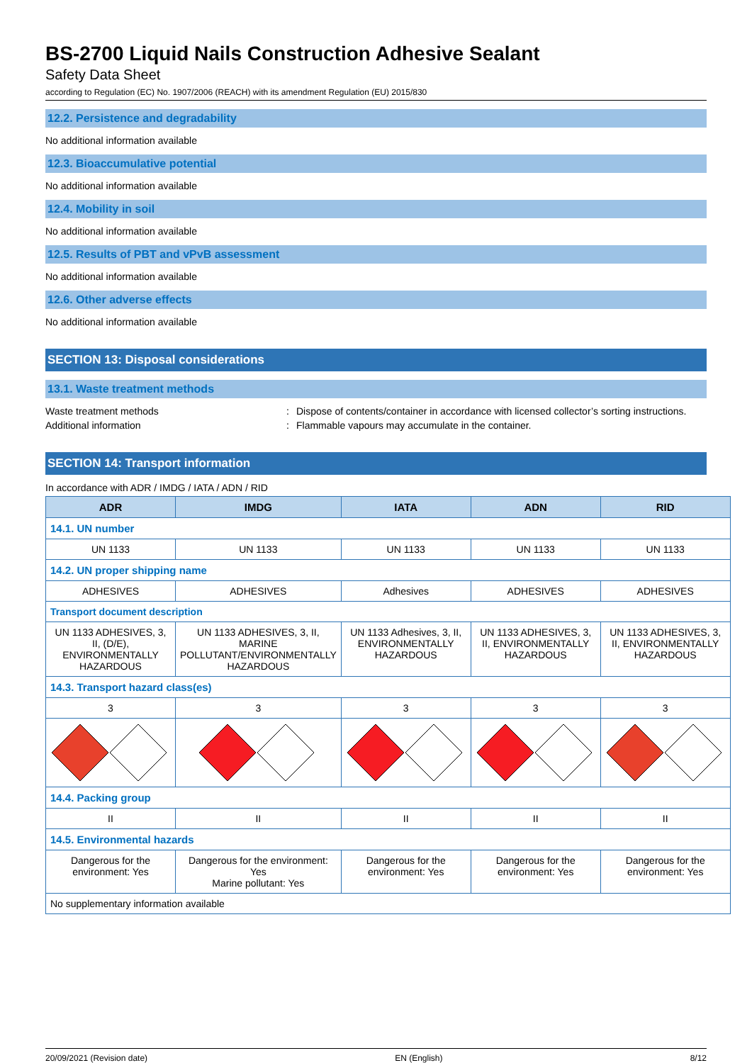BS-2700 Liquid Nails Construction Adhesive Sealant
Safety Data Sheet
according to Regulation (EC) No. 1907/2006 (REACH) with its amendment Regulation (EU) 2015/830
12.2. Persistence and degradability
No additional information available
12.3. Bioaccumulative potential
No additional information available
12.4. Mobility in soil
No additional information available
12.5. Results of PBT and vPvB assessment
No additional information available
12.6. Other adverse effects
No additional information available
SECTION 13: Disposal considerations
13.1. Waste treatment methods
Waste treatment methods: Dispose of contents/container in accordance with licensed collector’s sorting instructions.
Additional information: Flammable vapours may accumulate in the container.
SECTION 14: Transport information
In accordance with ADR / IMDG / IATA / ADN / RID
| ADR | IMDG | IATA | ADN | RID |
| --- | --- | --- | --- | --- |
| 14.1. UN number | | | | |
| UN 1133 | UN 1133 | UN 1133 | UN 1133 | UN 1133 |
| 14.2. UN proper shipping name | | | | |
| ADHESIVES | ADHESIVES | Adhesives | ADHESIVES | ADHESIVES |
| Transport document description | | | | |
| UN 1133 ADHESIVES, 3, II, (D/E), ENVIRONMENTALLY HAZARDOUS | UN 1133 ADHESIVES, 3, II, MARINE POLLUTANT/ENVIRONMENTALLY HAZARDOUS | UN 1133 Adhesives, 3, II, ENVIRONMENTALLY HAZARDOUS | UN 1133 ADHESIVES, 3, II, ENVIRONMENTALLY HAZARDOUS | UN 1133 ADHESIVES, 3, II, ENVIRONMENTALLY HAZARDOUS |
| 14.3. Transport hazard class(es) | | | | |
| 3 | 3 | 3 | 3 | 3 |
| 14.4. Packing group | | | | |
| II | II | II | II | II |
| 14.5. Environmental hazards | | | | |
| Dangerous for the environment: Yes | Dangerous for the environment: Yes Marine pollutant: Yes | Dangerous for the environment: Yes | Dangerous for the environment: Yes | Dangerous for the environment: Yes |
| No supplementary information available | | | | |
20/09/2021 (Revision date) EN (English) 8/12